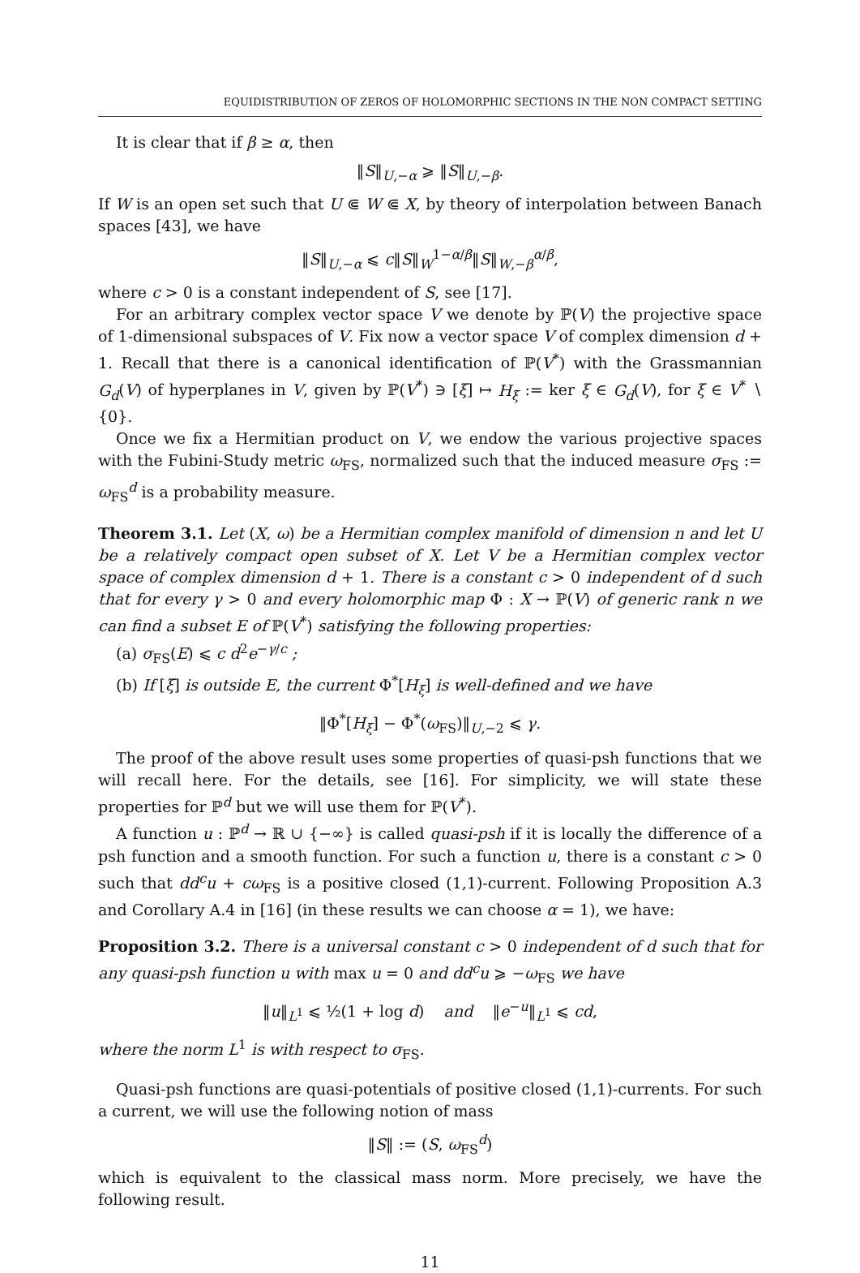EQUIDISTRIBUTION OF ZEROS OF HOLOMORPHIC SECTIONS IN THE NON COMPACT SETTING
It is clear that if β ≥ α, then
‖S‖<sub>U,−α</sub> ⩾ ‖S‖<sub>U,−β</sub>.
If W is an open set such that U ⋐ W ⋐ X, by theory of interpolation between Banach spaces [43], we have
‖S‖<sub>U,−α</sub> ⩽ c‖S‖<sub>W</sub><sup>1−α/β</sup>‖S‖<sub>W,−β</sub><sup>α/β</sup>,
where c > 0 is a constant independent of S, see [17].
For an arbitrary complex vector space V we denote by ℙ(V) the projective space of 1-dimensional subspaces of V. Fix now a vector space V of complex dimension d + 1. Recall that there is a canonical identification of ℙ(V<sup>*</sup>) with the Grassmannian G<sub>d</sub>(V) of hyperplanes in V, given by ℙ(V<sup>*</sup>) ∋ [ξ] ↦ H<sub>ξ</sub> := ker ξ ∈ G<sub>d</sub>(V), for ξ ∈ V<sup>*</sup> ∖ {0}.
Once we fix a Hermitian product on V, we endow the various projective spaces with the Fubini-Study metric ω<sub>FS</sub>, normalized such that the induced measure σ<sub>FS</sub> := ω<sub>FS</sub><sup>d</sup> is a probability measure.
Theorem 3.1. Let (X, ω) be a Hermitian complex manifold of dimension n and let U be a relatively compact open subset of X. Let V be a Hermitian complex vector space of complex dimension d + 1. There is a constant c > 0 independent of d such that for every γ > 0 and every holomorphic map Φ : X → ℙ(V) of generic rank n we can find a subset E of ℙ(V<sup>*</sup>) satisfying the following properties:
(a) σ<sub>FS</sub>(E) ⩽ c d<sup>2</sup>e<sup>−γ/c</sup> ;
(b) If [ξ] is outside E, the current Φ<sup>*</sup>[H<sub>ξ</sub>] is well-defined and we have
‖Φ<sup>*</sup>[H<sub>ξ</sub>] − Φ<sup>*</sup>(ω<sub>FS</sub>)‖<sub>U,−2</sub> ⩽ γ.
The proof of the above result uses some properties of quasi-psh functions that we will recall here. For the details, see [16]. For simplicity, we will state these properties for ℙ<sup>d</sup> but we will use them for ℙ(V<sup>*</sup>).
A function u : ℙ<sup>d</sup> → ℝ ∪ {−∞} is called quasi-psh if it is locally the difference of a psh function and a smooth function. For such a function u, there is a constant c > 0 such that dd<sup>c</sup>u + cω<sub>FS</sub> is a positive closed (1,1)-current. Following Proposition A.3 and Corollary A.4 in [16] (in these results we can choose α = 1), we have:
Proposition 3.2. There is a universal constant c > 0 independent of d such that for any quasi-psh function u with max u = 0 and dd<sup>c</sup>u ⩾ −ω<sub>FS</sub> we have
‖u‖<sub>L<sup>1</sup></sub> ⩽ ½(1 + log d) and ‖e<sup>−u</sup>‖<sub>L<sup>1</sup></sub> ⩽ cd,
where the norm L<sup>1</sup> is with respect to σ<sub>FS</sub>.
Quasi-psh functions are quasi-potentials of positive closed (1,1)-currents. For such a current, we will use the following notion of mass
‖S‖ := (S, ω<sub>FS</sub><sup>d</sup>)
which is equivalent to the classical mass norm. More precisely, we have the following result.
11